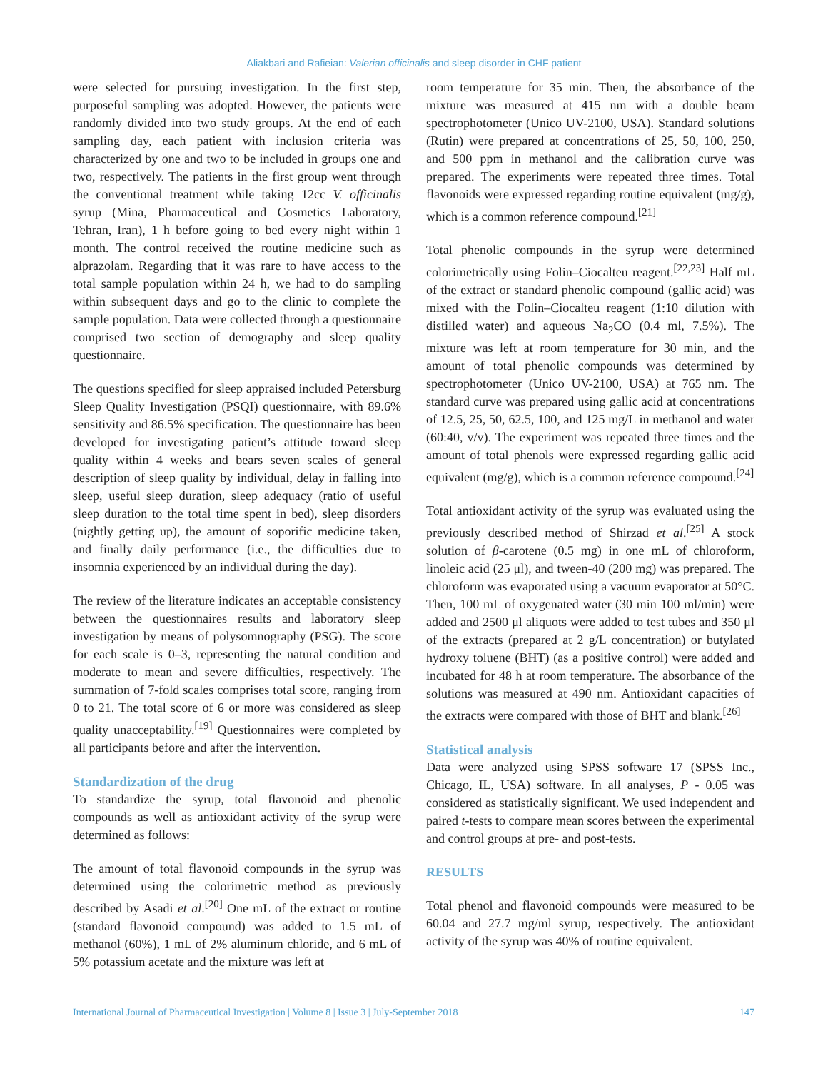Aliakbari and Rafieian: Valerian officinalis and sleep disorder in CHF patient
were selected for pursuing investigation. In the first step, purposeful sampling was adopted. However, the patients were randomly divided into two study groups. At the end of each sampling day, each patient with inclusion criteria was characterized by one and two to be included in groups one and two, respectively. The patients in the first group went through the conventional treatment while taking 12cc V. officinalis syrup (Mina, Pharmaceutical and Cosmetics Laboratory, Tehran, Iran), 1 h before going to bed every night within 1 month. The control received the routine medicine such as alprazolam. Regarding that it was rare to have access to the total sample population within 24 h, we had to do sampling within subsequent days and go to the clinic to complete the sample population. Data were collected through a questionnaire comprised two section of demography and sleep quality questionnaire.
The questions specified for sleep appraised included Petersburg Sleep Quality Investigation (PSQI) questionnaire, with 89.6% sensitivity and 86.5% specification. The questionnaire has been developed for investigating patient’s attitude toward sleep quality within 4 weeks and bears seven scales of general description of sleep quality by individual, delay in falling into sleep, useful sleep duration, sleep adequacy (ratio of useful sleep duration to the total time spent in bed), sleep disorders (nightly getting up), the amount of soporific medicine taken, and finally daily performance (i.e., the difficulties due to insomnia experienced by an individual during the day).
The review of the literature indicates an acceptable consistency between the questionnaires results and laboratory sleep investigation by means of polysomnography (PSG). The score for each scale is 0–3, representing the natural condition and moderate to mean and severe difficulties, respectively. The summation of 7-fold scales comprises total score, ranging from 0 to 21. The total score of 6 or more was considered as sleep quality unacceptability.<sup>[19]</sup> Questionnaires were completed by all participants before and after the intervention.
Standardization of the drug
To standardize the syrup, total flavonoid and phenolic compounds as well as antioxidant activity of the syrup were determined as follows:
The amount of total flavonoid compounds in the syrup was determined using the colorimetric method as previously described by Asadi et al.<sup>[20]</sup> One mL of the extract or routine (standard flavonoid compound) was added to 1.5 mL of methanol (60%), 1 mL of 2% aluminum chloride, and 6 mL of 5% potassium acetate and the mixture was left at
room temperature for 35 min. Then, the absorbance of the mixture was measured at 415 nm with a double beam spectrophotometer (Unico UV-2100, USA). Standard solutions (Rutin) were prepared at concentrations of 25, 50, 100, 250, and 500 ppm in methanol and the calibration curve was prepared. The experiments were repeated three times. Total flavonoids were expressed regarding routine equivalent (mg/g), which is a common reference compound.<sup>[21]</sup>
Total phenolic compounds in the syrup were determined colorimetrically using Folin–Ciocalteu reagent.<sup>[22,23]</sup> Half mL of the extract or standard phenolic compound (gallic acid) was mixed with the Folin–Ciocalteu reagent (1:10 dilution with distilled water) and aqueous Na<sub>2</sub>CO (0.4 ml, 7.5%). The mixture was left at room temperature for 30 min, and the amount of total phenolic compounds was determined by spectrophotometer (Unico UV-2100, USA) at 765 nm. The standard curve was prepared using gallic acid at concentrations of 12.5, 25, 50, 62.5, 100, and 125 mg/L in methanol and water (60:40, v/v). The experiment was repeated three times and the amount of total phenols were expressed regarding gallic acid equivalent (mg/g), which is a common reference compound.<sup>[24]</sup>
Total antioxidant activity of the syrup was evaluated using the previously described method of Shirzad et al.<sup>[25]</sup> A stock solution of β-carotene (0.5 mg) in one mL of chloroform, linoleic acid (25 μl), and tween-40 (200 mg) was prepared. The chloroform was evaporated using a vacuum evaporator at 50°C. Then, 100 mL of oxygenated water (30 min 100 ml/min) were added and 2500 μl aliquots were added to test tubes and 350 μl of the extracts (prepared at 2 g/L concentration) or butylated hydroxy toluene (BHT) (as a positive control) were added and incubated for 48 h at room temperature. The absorbance of the solutions was measured at 490 nm. Antioxidant capacities of the extracts were compared with those of BHT and blank.<sup>[26]</sup>
Statistical analysis
Data were analyzed using SPSS software 17 (SPSS Inc., Chicago, IL, USA) software. In all analyses, P - 0.05 was considered as statistically significant. We used independent and paired t-tests to compare mean scores between the experimental and control groups at pre- and post-tests.
RESULTS
Total phenol and flavonoid compounds were measured to be 60.04 and 27.7 mg/ml syrup, respectively. The antioxidant activity of the syrup was 40% of routine equivalent.
International Journal of Pharmaceutical Investigation | Volume 8 | Issue 3 | July-September 2018 147